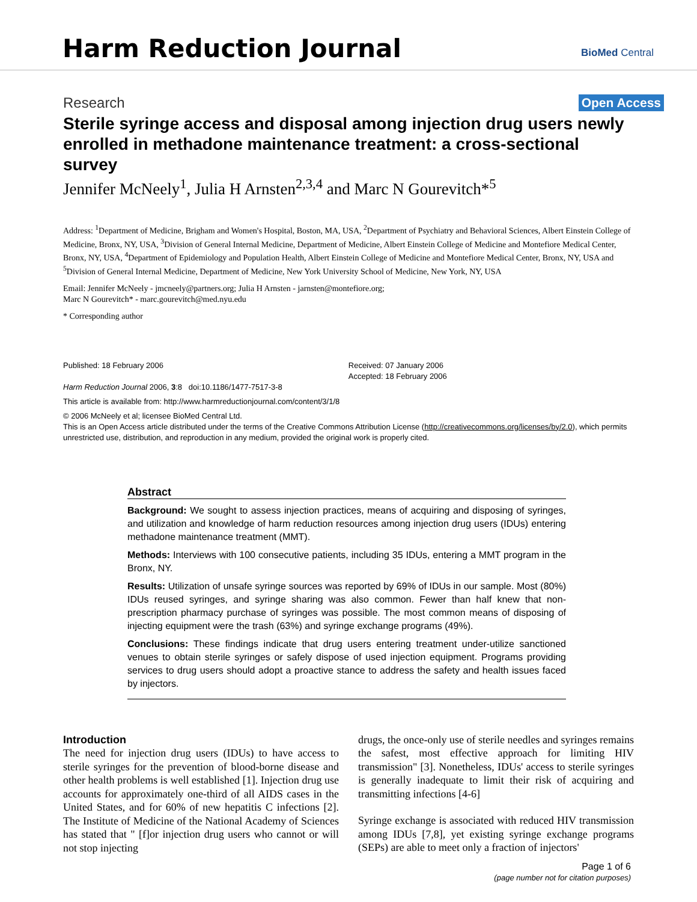Harm Reduction Journal BioMed Central
Research Open Access
Sterile syringe access and disposal among injection drug users newly enrolled in methadone maintenance treatment: a cross-sectional survey
Jennifer McNeely<sup>1</sup>, Julia H Arnsten<sup>2,3,4</sup> and Marc N Gourevitch*<sup>5</sup>
Address: <sup>1</sup>Department of Medicine, Brigham and Women's Hospital, Boston, MA, USA, <sup>2</sup>Department of Psychiatry and Behavioral Sciences, Albert Einstein College of Medicine, Bronx, NY, USA, <sup>3</sup>Division of General Internal Medicine, Department of Medicine, Albert Einstein College of Medicine and Montefiore Medical Center, Bronx, NY, USA, <sup>4</sup>Department of Epidemiology and Population Health, Albert Einstein College of Medicine and Montefiore Medical Center, Bronx, NY, USA and <sup>5</sup>Division of General Internal Medicine, Department of Medicine, New York University School of Medicine, New York, NY, USA
Email: Jennifer McNeely - jmcneely@partners.org; Julia H Arnsten - jarnsten@montefiore.org;
Marc N Gourevitch* - marc.gourevitch@med.nyu.edu
* Corresponding author
Published: 18 February 2006
Harm Reduction Journal 2006, 3:8 doi:10.1186/1477-7517-3-8
Received: 07 January 2006
Accepted: 18 February 2006
This article is available from: http://www.harmreductionjournal.com/content/3/1/8
© 2006 McNeely et al; licensee BioMed Central Ltd.
This is an Open Access article distributed under the terms of the Creative Commons Attribution License (http://creativecommons.org/licenses/by/2.0), which permits unrestricted use, distribution, and reproduction in any medium, provided the original work is properly cited.
Abstract
Background: We sought to assess injection practices, means of acquiring and disposing of syringes, and utilization and knowledge of harm reduction resources among injection drug users (IDUs) entering methadone maintenance treatment (MMT).
Methods: Interviews with 100 consecutive patients, including 35 IDUs, entering a MMT program in the Bronx, NY.
Results: Utilization of unsafe syringe sources was reported by 69% of IDUs in our sample. Most (80%) IDUs reused syringes, and syringe sharing was also common. Fewer than half knew that non-prescription pharmacy purchase of syringes was possible. The most common means of disposing of injecting equipment were the trash (63%) and syringe exchange programs (49%).
Conclusions: These findings indicate that drug users entering treatment under-utilize sanctioned venues to obtain sterile syringes or safely dispose of used injection equipment. Programs providing services to drug users should adopt a proactive stance to address the safety and health issues faced by injectors.
Introduction
The need for injection drug users (IDUs) to have access to sterile syringes for the prevention of blood-borne disease and other health problems is well established [1]. Injection drug use accounts for approximately one-third of all AIDS cases in the United States, and for 60% of new hepatitis C infections [2]. The Institute of Medicine of the National Academy of Sciences has stated that " [f]or injection drug users who cannot or will not stop injecting
drugs, the once-only use of sterile needles and syringes remains the safest, most effective approach for limiting HIV transmission" [3]. Nonetheless, IDUs' access to sterile syringes is generally inadequate to limit their risk of acquiring and transmitting infections [4-6]
Syringe exchange is associated with reduced HIV transmission among IDUs [7,8], yet existing syringe exchange programs (SEPs) are able to meet only a fraction of injectors'
Page 1 of 6
(page number not for citation purposes)